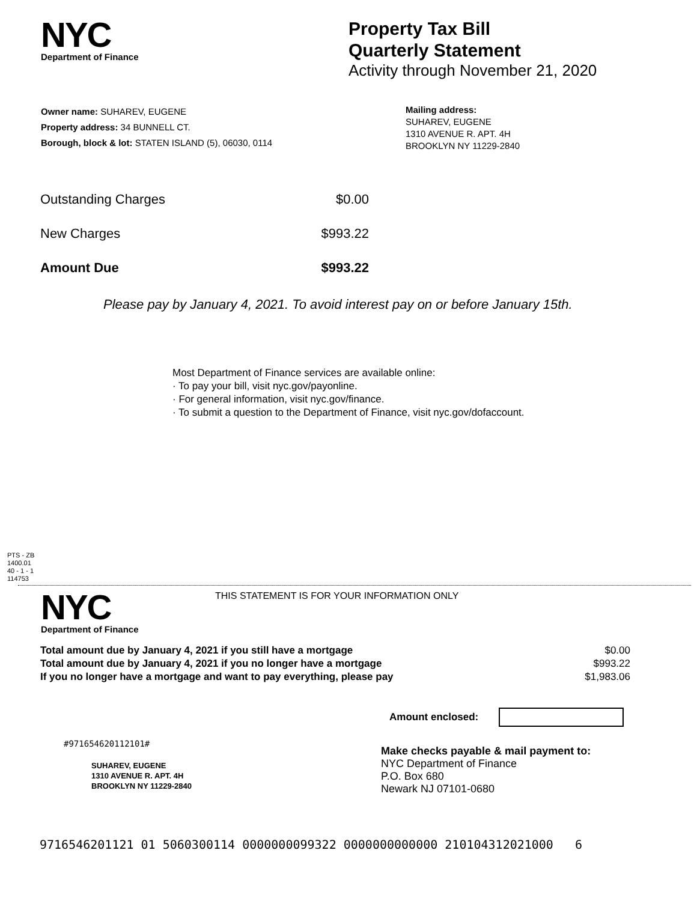NYC
Department of Finance
Property Tax Bill
Quarterly Statement
Activity through November 21, 2020
Owner name: SUHAREV, EUGENE
Property address: 34 BUNNELL CT.
Borough, block & lot: STATEN ISLAND (5), 06030, 0114
Mailing address:
SUHAREV, EUGENE
1310 AVENUE R. APT. 4H
BROOKLYN NY 11229-2840
| Outstanding Charges | $0.00 |
| New Charges | $993.22 |
| Amount Due | $993.22 |
Please pay by January 4, 2021. To avoid interest pay on or before January 15th.
Most Department of Finance services are available online:
· To pay your bill, visit nyc.gov/payonline.
· For general information, visit nyc.gov/finance.
· To submit a question to the Department of Finance, visit nyc.gov/dofaccount.
PTS - ZB
1400.01
40 - 1 - 1
114753
NYC
Department of Finance
THIS STATEMENT IS FOR YOUR INFORMATION ONLY
| Total amount due by January 4, 2021 if you still have a mortgage | $0.00 |
| Total amount due by January 4, 2021 if you no longer have a mortgage | $993.22 |
| If you no longer have a mortgage and want to pay everything, please pay | $1,983.06 |
Amount enclosed:
#971654620112101#
SUHAREV, EUGENE
1310 AVENUE R. APT. 4H
BROOKLYN NY 11229-2840
Make checks payable & mail payment to:
NYC Department of Finance
P.O. Box 680
Newark NJ 07101-0680
9716546201121 01 5060300114 0000000099322 0000000000000 210104312021000 6